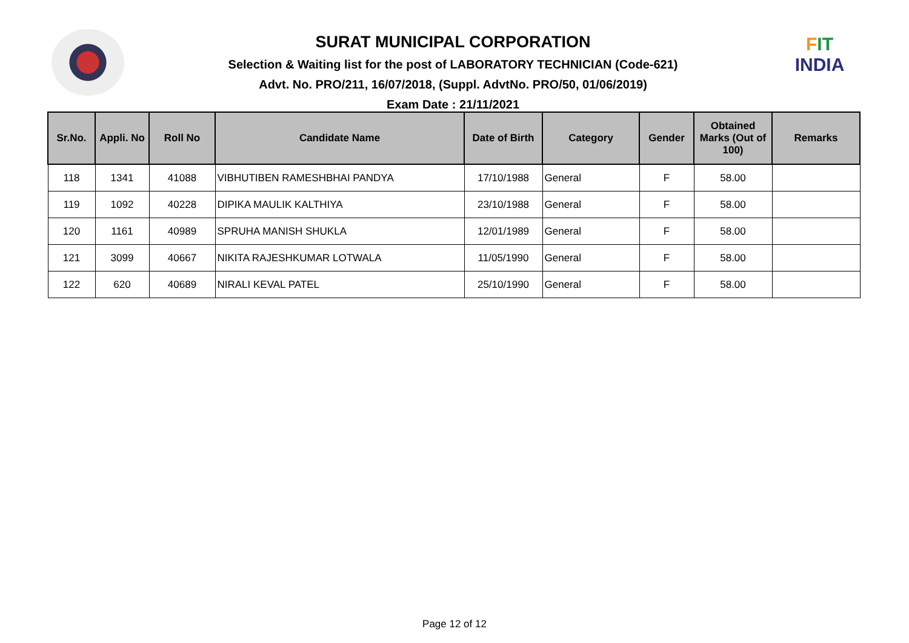SURAT MUNICIPAL CORPORATION
Selection & Waiting list for the post of LABORATORY TECHNICIAN (Code-621)
Advt. No. PRO/211, 16/07/2018, (Suppl. AdvtNo. PRO/50, 01/06/2019)
Exam Date : 21/11/2021
FIT
INDIA
| Sr.No. | Appli. No | Roll No | Candidate Name | Date of Birth | Category | Gender | Obtained Marks (Out of 100) | Remarks |
| --- | --- | --- | --- | --- | --- | --- | --- | --- |
| 118 | 1341 | 41088 | VIBHUTIBEN RAMESHBHAI PANDYA | 17/10/1988 | General | F | 58.00 | |
| 119 | 1092 | 40228 | DIPIKA MAULIK KALTHIYA | 23/10/1988 | General | F | 58.00 | |
| 120 | 1161 | 40989 | SPRUHA MANISH SHUKLA | 12/01/1989 | General | F | 58.00 | |
| 121 | 3099 | 40667 | NIKITA RAJESHKUMAR LOTWALA | 11/05/1990 | General | F | 58.00 | |
| 122 | 620 | 40689 | NIRALI KEVAL PATEL | 25/10/1990 | General | F | 58.00 | |
Page 12 of 12